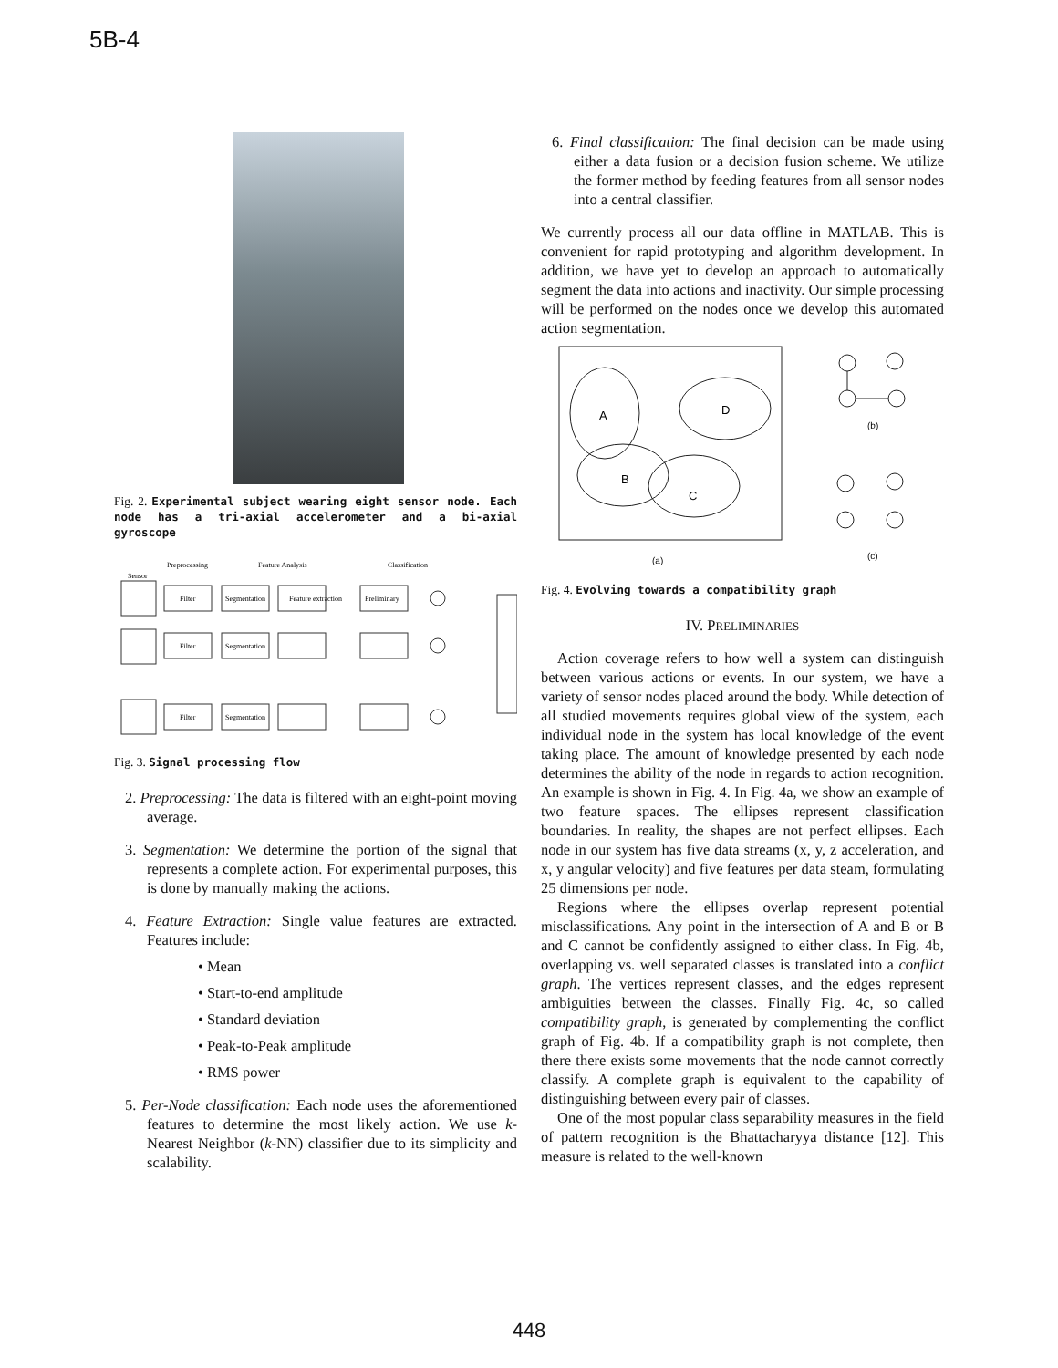5B-4
Fig. 2. Experimental subject wearing eight sensor node. Each node has a tri-axial accelerometer and a bi-axial gyroscope
Preprocessing
Feature Analysis
Classification
Sensor
Filter
Segmentation
Feature extraction
Preliminary
Filter
Segmentation
Filter
Segmentation
Fig. 3. Signal processing flow
2. Preprocessing: The data is filtered with an eight-point moving average.
3. Segmentation: We determine the portion of the signal that represents a complete action. For experimental purposes, this is done by manually making the actions.
4. Feature Extraction: Single value features are extracted. Features include:
• Mean
• Start-to-end amplitude
• Standard deviation
• Peak-to-Peak amplitude
• RMS power
5. Per-Node classification: Each node uses the aforementioned features to determine the most likely action. We use k-Nearest Neighbor (k-NN) classifier due to its simplicity and scalability.
6. Final classification: The final decision can be made using either a data fusion or a decision fusion scheme. We utilize the former method by feeding features from all sensor nodes into a central classifier.
We currently process all our data offline in MATLAB. This is convenient for rapid prototyping and algorithm development. In addition, we have yet to develop an approach to automatically segment the data into actions and inactivity. Our simple processing will be performed on the nodes once we develop this automated action segmentation.
A
B
C
D
(a)
(b)
(c)
Fig. 4. Evolving towards a compatibility graph
IV. PRELIMINARIES
Action coverage refers to how well a system can distinguish between various actions or events. In our system, we have a variety of sensor nodes placed around the body. While detection of all studied movements requires global view of the system, each individual node in the system has local knowledge of the event taking place. The amount of knowledge presented by each node determines the ability of the node in regards to action recognition. An example is shown in Fig. 4. In Fig. 4a, we show an example of two feature spaces. The ellipses represent classification boundaries. In reality, the shapes are not perfect ellipses. Each node in our system has five data streams (x, y, z acceleration, and x, y angular velocity) and five features per data steam, formulating 25 dimensions per node.
Regions where the ellipses overlap represent potential misclassifications. Any point in the intersection of A and B or B and C cannot be confidently assigned to either class. In Fig. 4b, overlapping vs. well separated classes is translated into a conflict graph. The vertices represent classes, and the edges represent ambiguities between the classes. Finally Fig. 4c, so called compatibility graph, is generated by complementing the conflict graph of Fig. 4b. If a compatibility graph is not complete, then there there exists some movements that the node cannot correctly classify. A complete graph is equivalent to the capability of distinguishing between every pair of classes.
One of the most popular class separability measures in the field of pattern recognition is the Bhattacharyya distance [12]. This measure is related to the well-known
448